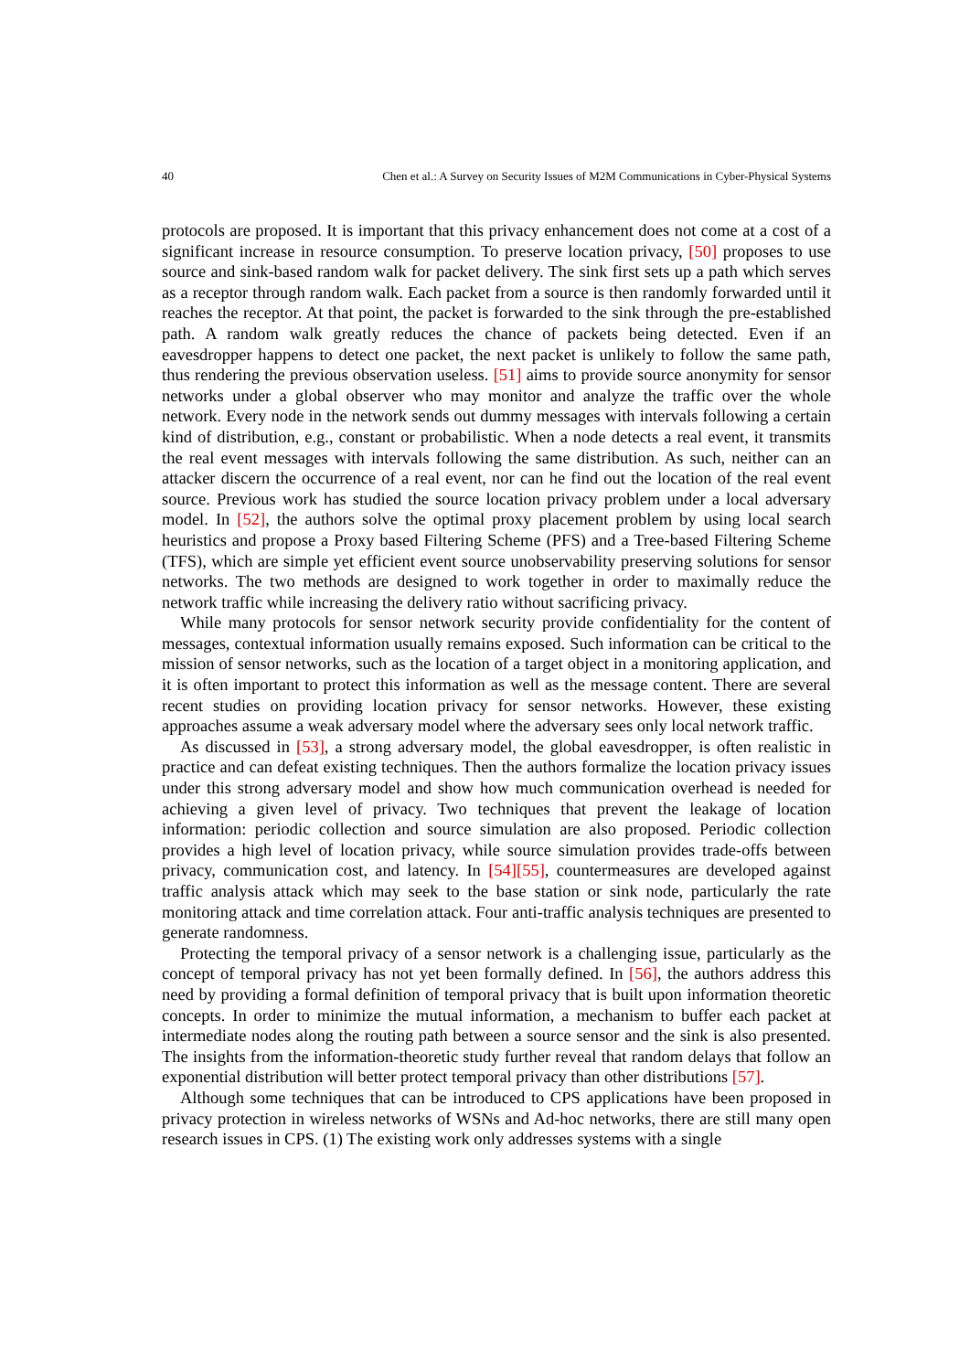40 Chen et al.: A Survey on Security Issues of M2M Communications in Cyber-Physical Systems
protocols are proposed. It is important that this privacy enhancement does not come at a cost of a significant increase in resource consumption. To preserve location privacy, [50] proposes to use source and sink-based random walk for packet delivery. The sink first sets up a path which serves as a receptor through random walk. Each packet from a source is then randomly forwarded until it reaches the receptor. At that point, the packet is forwarded to the sink through the pre-established path. A random walk greatly reduces the chance of packets being detected. Even if an eavesdropper happens to detect one packet, the next packet is unlikely to follow the same path, thus rendering the previous observation useless. [51] aims to provide source anonymity for sensor networks under a global observer who may monitor and analyze the traffic over the whole network. Every node in the network sends out dummy messages with intervals following a certain kind of distribution, e.g., constant or probabilistic. When a node detects a real event, it transmits the real event messages with intervals following the same distribution. As such, neither can an attacker discern the occurrence of a real event, nor can he find out the location of the real event source. Previous work has studied the source location privacy problem under a local adversary model. In [52], the authors solve the optimal proxy placement problem by using local search heuristics and propose a Proxy based Filtering Scheme (PFS) and a Tree-based Filtering Scheme (TFS), which are simple yet efficient event source unobservability preserving solutions for sensor networks. The two methods are designed to work together in order to maximally reduce the network traffic while increasing the delivery ratio without sacrificing privacy.
While many protocols for sensor network security provide confidentiality for the content of messages, contextual information usually remains exposed. Such information can be critical to the mission of sensor networks, such as the location of a target object in a monitoring application, and it is often important to protect this information as well as the message content. There are several recent studies on providing location privacy for sensor networks. However, these existing approaches assume a weak adversary model where the adversary sees only local network traffic.
As discussed in [53], a strong adversary model, the global eavesdropper, is often realistic in practice and can defeat existing techniques. Then the authors formalize the location privacy issues under this strong adversary model and show how much communication overhead is needed for achieving a given level of privacy. Two techniques that prevent the leakage of location information: periodic collection and source simulation are also proposed. Periodic collection provides a high level of location privacy, while source simulation provides trade-offs between privacy, communication cost, and latency. In [54][55], countermeasures are developed against traffic analysis attack which may seek to the base station or sink node, particularly the rate monitoring attack and time correlation attack. Four anti-traffic analysis techniques are presented to generate randomness.
Protecting the temporal privacy of a sensor network is a challenging issue, particularly as the concept of temporal privacy has not yet been formally defined. In [56], the authors address this need by providing a formal definition of temporal privacy that is built upon information theoretic concepts. In order to minimize the mutual information, a mechanism to buffer each packet at intermediate nodes along the routing path between a source sensor and the sink is also presented. The insights from the information-theoretic study further reveal that random delays that follow an exponential distribution will better protect temporal privacy than other distributions [57].
Although some techniques that can be introduced to CPS applications have been proposed in privacy protection in wireless networks of WSNs and Ad-hoc networks, there are still many open research issues in CPS. (1) The existing work only addresses systems with a single